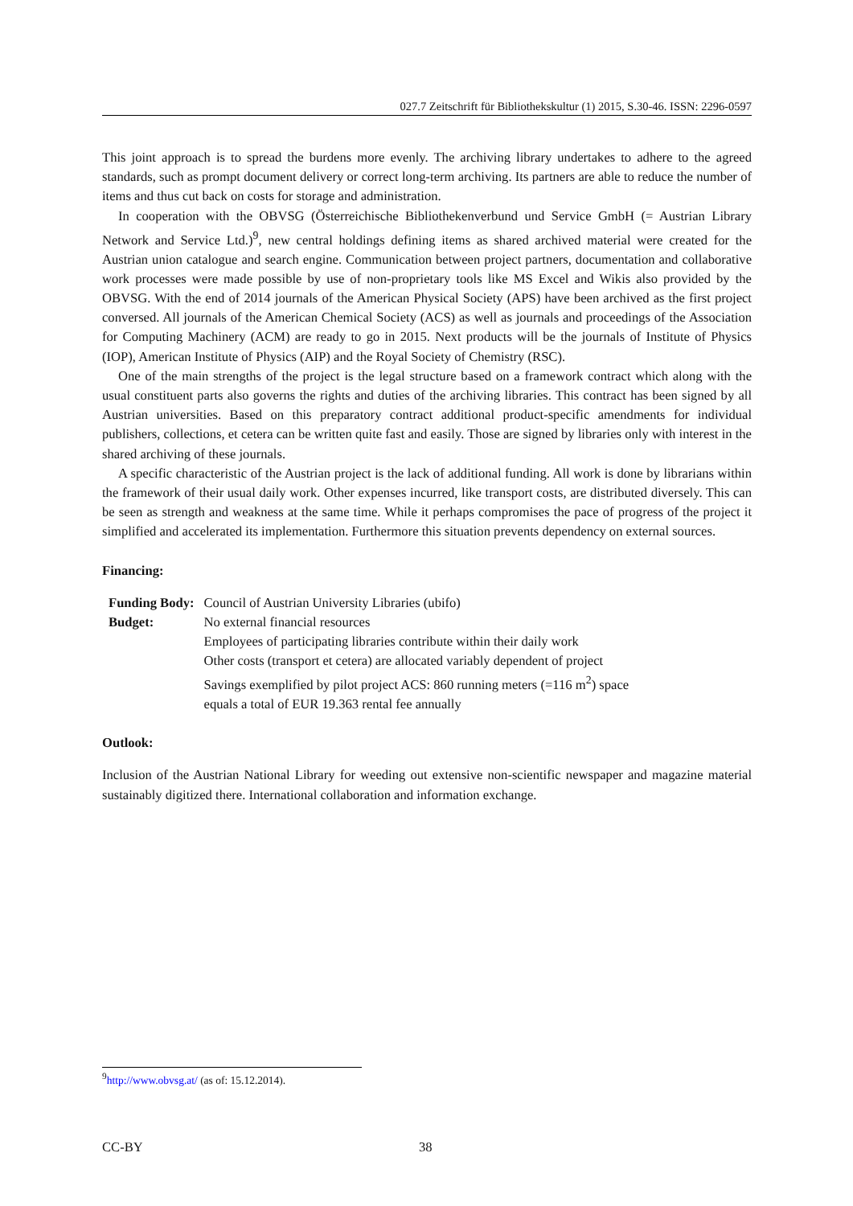027.7 Zeitschrift für Bibliothekskultur (1) 2015, S.30-46. ISSN: 2296-0597
This joint approach is to spread the burdens more evenly. The archiving library undertakes to adhere to the agreed standards, such as prompt document delivery or correct long-term archiving. Its partners are able to reduce the number of items and thus cut back on costs for storage and administration.
In cooperation with the OBVSG (Österreichische Bibliothekenverbund und Service GmbH (= Austrian Library Network and Service Ltd.)<sup>9</sup>, new central holdings defining items as shared archived material were created for the Austrian union catalogue and search engine. Communication between project partners, documentation and collaborative work processes were made possible by use of non-proprietary tools like MS Excel and Wikis also provided by the OBVSG. With the end of 2014 journals of the American Physical Society (APS) have been archived as the first project conversed. All journals of the American Chemical Society (ACS) as well as journals and proceedings of the Association for Computing Machinery (ACM) are ready to go in 2015. Next products will be the journals of Institute of Physics (IOP), American Institute of Physics (AIP) and the Royal Society of Chemistry (RSC).
One of the main strengths of the project is the legal structure based on a framework contract which along with the usual constituent parts also governs the rights and duties of the archiving libraries. This contract has been signed by all Austrian universities. Based on this preparatory contract additional product-specific amendments for individual publishers, collections, et cetera can be written quite fast and easily. Those are signed by libraries only with interest in the shared archiving of these journals.
A specific characteristic of the Austrian project is the lack of additional funding. All work is done by librarians within the framework of their usual daily work. Other expenses incurred, like transport costs, are distributed diversely. This can be seen as strength and weakness at the same time. While it perhaps compromises the pace of progress of the project it simplified and accelerated its implementation. Furthermore this situation prevents dependency on external sources.
Financing:
| Funding Body: | Council of Austrian University Libraries (ubifo) |
| Budget: | No external financial resources Employees of participating libraries contribute within their daily work Other costs (transport et cetera) are allocated variably dependent of project Savings exemplified by pilot project ACS: 860 running meters (=116 m<sup>2</sup>) space equals a total of EUR 19.363 rental fee annually |
Outlook:
Inclusion of the Austrian National Library for weeding out extensive non-scientific newspaper and magazine material sustainably digitized there. International collaboration and information exchange.
<sup>9</sup> http://www.obvsg.at/ (as of: 15.12.2014).
CC-BY 38